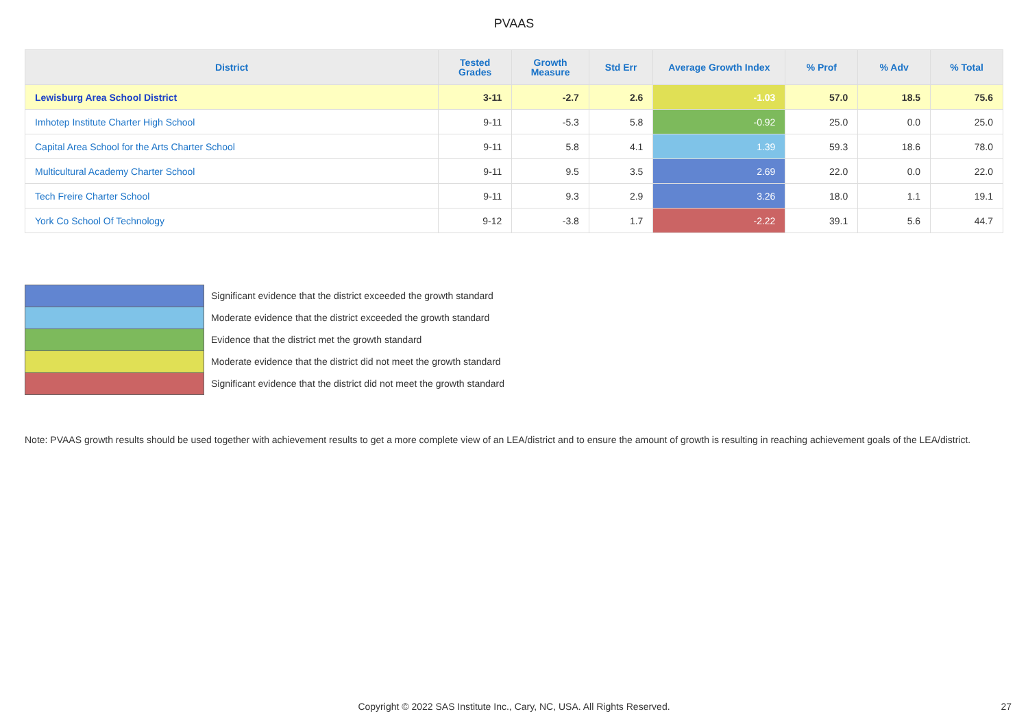PVAAS
| District | Tested Grades | Growth Measure | Std Err | Average Growth Index | % Prof | % Adv | % Total |
| --- | --- | --- | --- | --- | --- | --- | --- |
| Lewisburg Area School District | 3-11 | -2.7 | 2.6 | -1.03 | 57.0 | 18.5 | 75.6 |
| Imhotep Institute Charter High School | 9-11 | -5.3 | 5.8 | -0.92 | 25.0 | 0.0 | 25.0 |
| Capital Area School for the Arts Charter School | 9-11 | 5.8 | 4.1 | 1.39 | 59.3 | 18.6 | 78.0 |
| Multicultural Academy Charter School | 9-11 | 9.5 | 3.5 | 2.69 | 22.0 | 0.0 | 22.0 |
| Tech Freire Charter School | 9-11 | 9.3 | 2.9 | 3.26 | 18.0 | 1.1 | 19.1 |
| York Co School Of Technology | 9-12 | -3.8 | 1.7 | -2.22 | 39.1 | 5.6 | 44.7 |
Significant evidence that the district exceeded the growth standard
Moderate evidence that the district exceeded the growth standard
Evidence that the district met the growth standard
Moderate evidence that the district did not meet the growth standard
Significant evidence that the district did not meet the growth standard
Note: PVAAS growth results should be used together with achievement results to get a more complete view of an LEA/district and to ensure the amount of growth is resulting in reaching achievement goals of the LEA/district.
Copyright © 2022 SAS Institute Inc., Cary, NC, USA. All Rights Reserved. 27